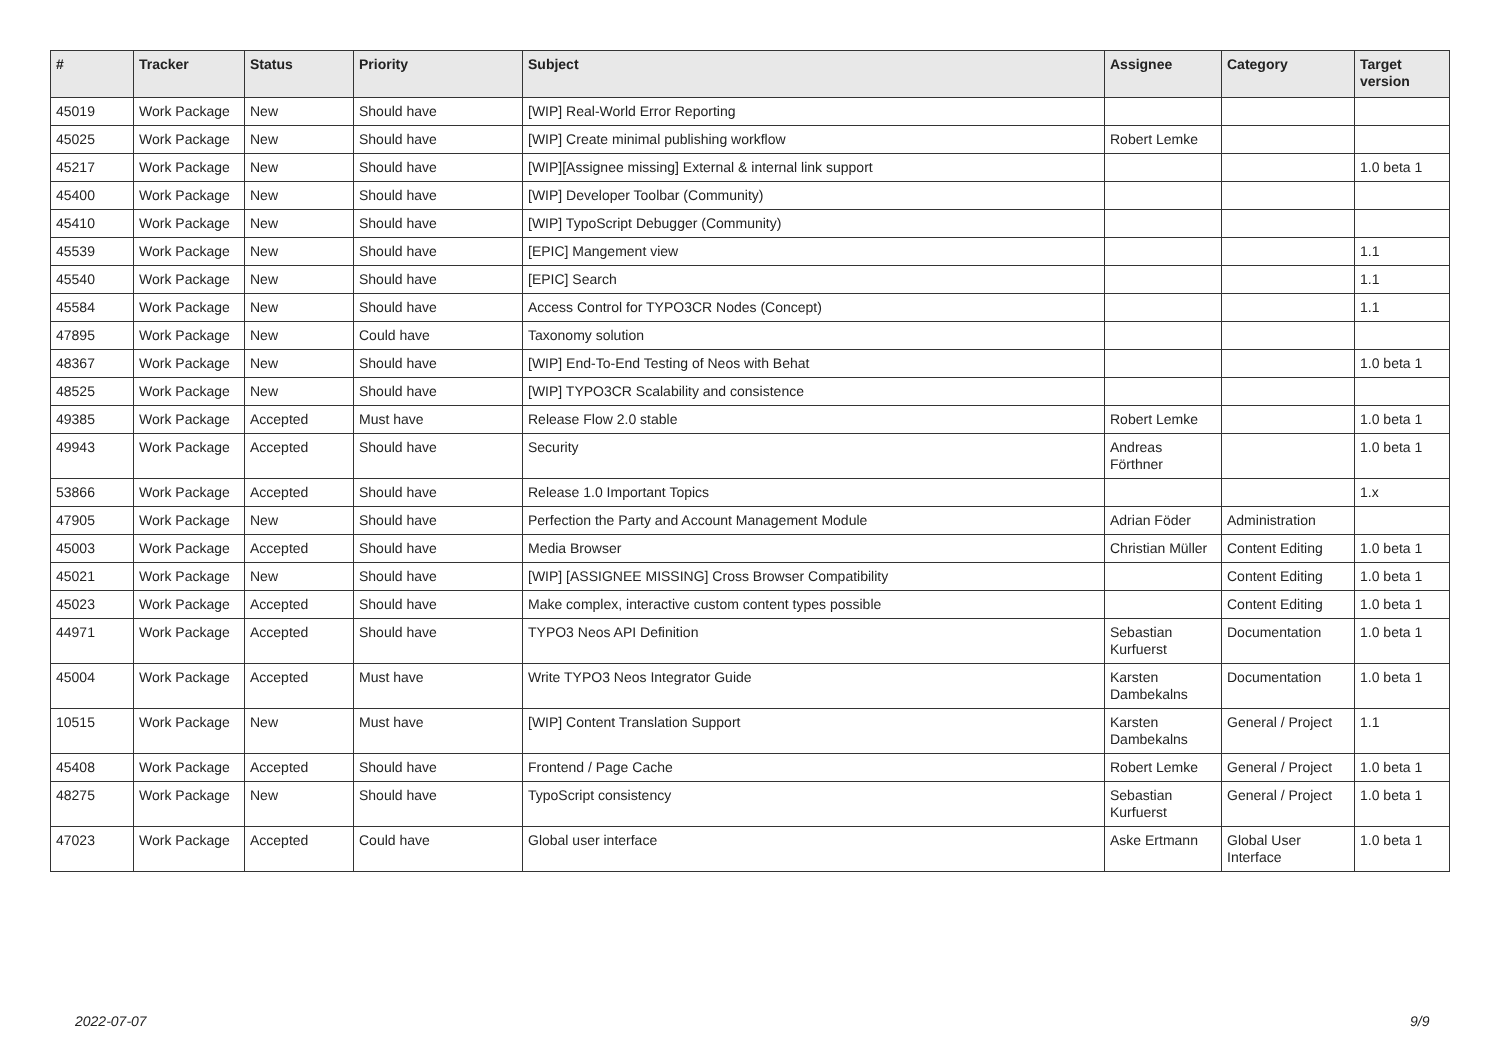| # | Tracker | Status | Priority | Subject | Assignee | Category | Target version |
| --- | --- | --- | --- | --- | --- | --- | --- |
| 45019 | Work Package | New | Should have | [WIP] Real-World Error Reporting | | | |
| 45025 | Work Package | New | Should have | [WIP] Create minimal publishing workflow | Robert Lemke | | |
| 45217 | Work Package | New | Should have | [WIP][Assignee missing] External & internal link support | | | 1.0 beta 1 |
| 45400 | Work Package | New | Should have | [WIP] Developer Toolbar (Community) | | | |
| 45410 | Work Package | New | Should have | [WIP] TypoScript Debugger (Community) | | | |
| 45539 | Work Package | New | Should have | [EPIC] Mangement view | | | 1.1 |
| 45540 | Work Package | New | Should have | [EPIC] Search | | | 1.1 |
| 45584 | Work Package | New | Should have | Access Control for TYPO3CR Nodes (Concept) | | | 1.1 |
| 47895 | Work Package | New | Could have | Taxonomy solution | | | |
| 48367 | Work Package | New | Should have | [WIP] End-To-End Testing of Neos with Behat | | | 1.0 beta 1 |
| 48525 | Work Package | New | Should have | [WIP] TYPO3CR Scalability and consistence | | | |
| 49385 | Work Package | Accepted | Must have | Release Flow 2.0 stable | Robert Lemke | | 1.0 beta 1 |
| 49943 | Work Package | Accepted | Should have | Security | Andreas Förthner | | 1.0 beta 1 |
| 53866 | Work Package | Accepted | Should have | Release 1.0 Important Topics | | | 1.x |
| 47905 | Work Package | New | Should have | Perfection the Party and Account Management Module | Adrian Föder | Administration | |
| 45003 | Work Package | Accepted | Should have | Media Browser | Christian Müller | Content Editing | 1.0 beta 1 |
| 45021 | Work Package | New | Should have | [WIP] [ASSIGNEE MISSING] Cross Browser Compatibility | | Content Editing | 1.0 beta 1 |
| 45023 | Work Package | Accepted | Should have | Make complex, interactive custom content types possible | | Content Editing | 1.0 beta 1 |
| 44971 | Work Package | Accepted | Should have | TYPO3 Neos API Definition | Sebastian Kurfuerst | Documentation | 1.0 beta 1 |
| 45004 | Work Package | Accepted | Must have | Write TYPO3 Neos Integrator Guide | Karsten Dambekalns | Documentation | 1.0 beta 1 |
| 10515 | Work Package | New | Must have | [WIP] Content Translation Support | Karsten Dambekalns | General / Project | 1.1 |
| 45408 | Work Package | Accepted | Should have | Frontend / Page Cache | Robert Lemke | General / Project | 1.0 beta 1 |
| 48275 | Work Package | New | Should have | TypoScript consistency | Sebastian Kurfuerst | General / Project | 1.0 beta 1 |
| 47023 | Work Package | Accepted | Could have | Global user interface | Aske Ertmann | Global User Interface | 1.0 beta 1 |
2022-07-07 9/9